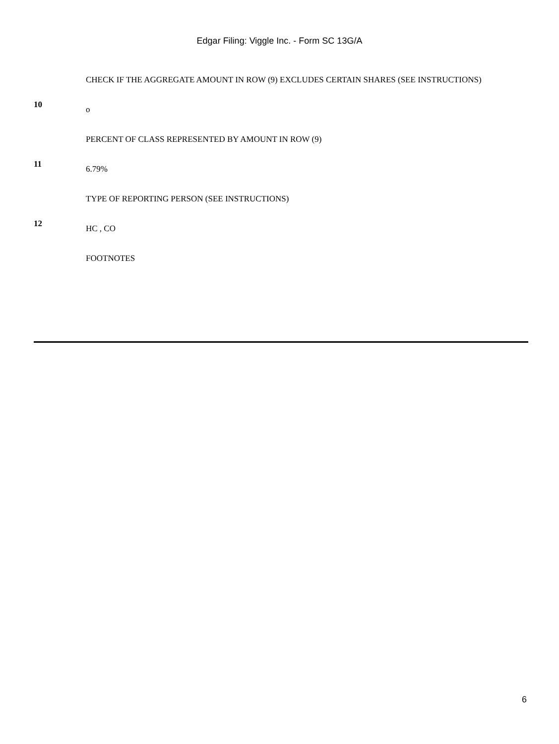Edgar Filing: Viggle Inc. - Form SC 13G/A
| 10 | CHECK IF THE AGGREGATE AMOUNT IN ROW (9) EXCLUDES CERTAIN SHARES (SEE INSTRUCTIONS) o |
| 11 | PERCENT OF CLASS REPRESENTED BY AMOUNT IN ROW (9) 6.79% |
| 12 | TYPE OF REPORTING PERSON (SEE INSTRUCTIONS) HC , CO |
| | FOOTNOTES |
6